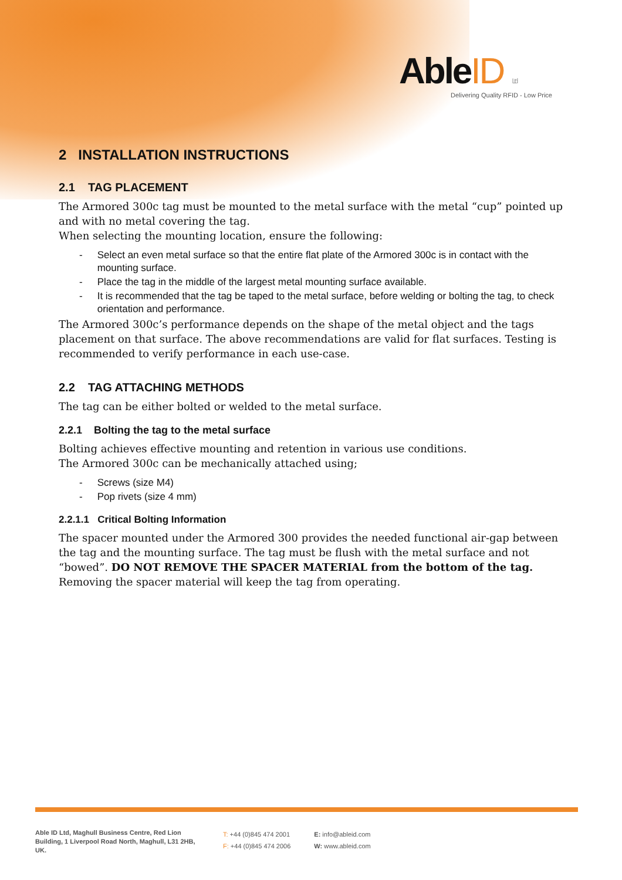AbleID Ltd
Delivering Quality RFID - Low Price
2 INSTALLATION INSTRUCTIONS
2.1 TAG PLACEMENT
The Armored 300c tag must be mounted to the metal surface with the metal “cup” pointed up and with no metal covering the tag.
When selecting the mounting location, ensure the following:
- Select an even metal surface so that the entire flat plate of the Armored 300c is in contact with the mounting surface.
- Place the tag in the middle of the largest metal mounting surface available.
- It is recommended that the tag be taped to the metal surface, before welding or bolting the tag, to check orientation and performance.
The Armored 300c’s performance depends on the shape of the metal object and the tags placement on that surface. The above recommendations are valid for flat surfaces. Testing is recommended to verify performance in each use-case.
2.2 TAG ATTACHING METHODS
The tag can be either bolted or welded to the metal surface.
2.2.1 Bolting the tag to the metal surface
Bolting achieves effective mounting and retention in various use conditions.
The Armored 300c can be mechanically attached using;
- Screws (size M4)
- Pop rivets (size 4 mm)
2.2.1.1 Critical Bolting Information
The spacer mounted under the Armored 300 provides the needed functional air-gap between the tag and the mounting surface. The tag must be flush with the metal surface and not “bowed”. DO NOT REMOVE THE SPACER MATERIAL from the bottom of the tag. Removing the spacer material will keep the tag from operating.
Able ID Ltd, Maghull Business Centre, Red Lion Building, 1 Liverpool Road North, Maghull, L31 2HB, UK.
T: +44 (0)845 474 2001
F: +44 (0)845 474 2006
E: info@ableid.com
W: www.ableid.com